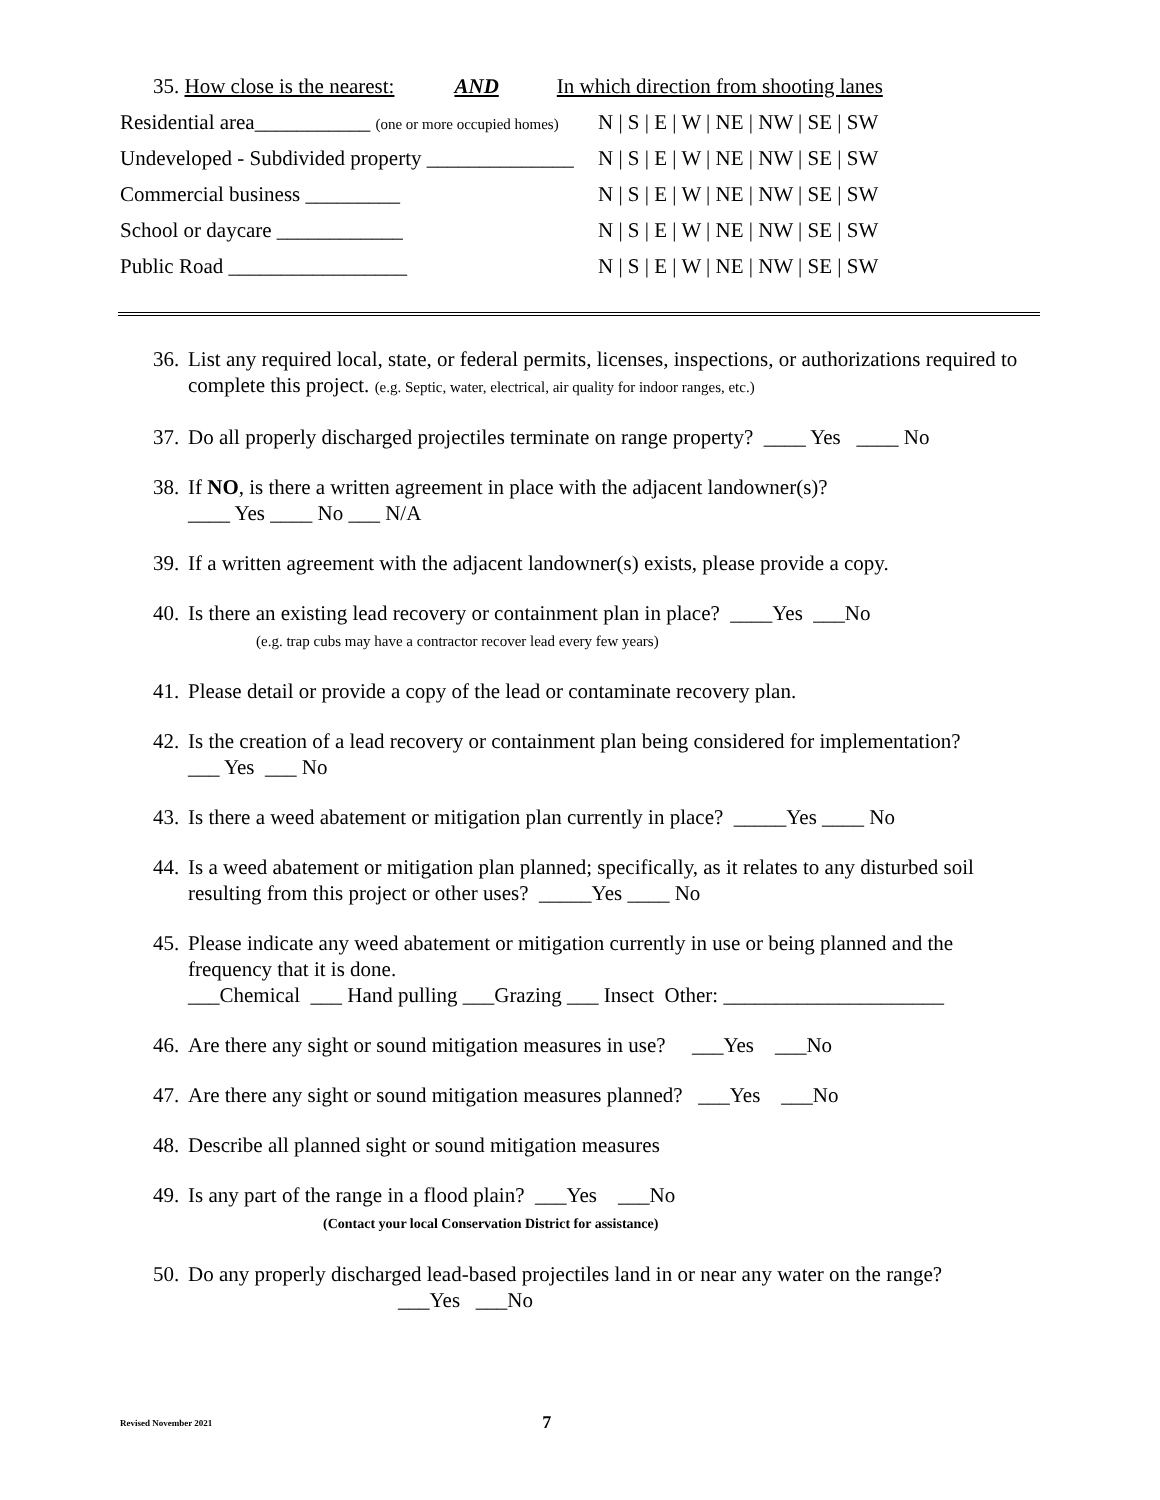35. How close is the nearest: AND In which direction from shooting lanes
Residential area___________ (one or more occupied homes) N | S | E | W | NE | NW | SE | SW
Undeveloped - Subdivided property ______________ N | S | E | W | NE | NW | SE | SW
Commercial business _________ N | S | E | W | NE | NW | SE | SW
School or daycare ____________ N | S | E | W | NE | NW | SE | SW
Public Road _________________ N | S | E | W | NE | NW | SE | SW
36. List any required local, state, or federal permits, licenses, inspections, or authorizations required to complete this project. (e.g. Septic, water, electrical, air quality for indoor ranges, etc.)
37. Do all properly discharged projectiles terminate on range property? ____ Yes ____ No
38. If NO, is there a written agreement in place with the adjacent landowner(s)?
____ Yes ____ No ___ N/A
39. If a written agreement with the adjacent landowner(s) exists, please provide a copy.
40. Is there an existing lead recovery or containment plan in place? ____Yes ___No
(e.g. trap cubs may have a contractor recover lead every few years)
41. Please detail or provide a copy of the lead or contaminate recovery plan.
42. Is the creation of a lead recovery or containment plan being considered for implementation?
___ Yes ___ No
43. Is there a weed abatement or mitigation plan currently in place? _____Yes ____ No
44. Is a weed abatement or mitigation plan planned; specifically, as it relates to any disturbed soil resulting from this project or other uses? _____Yes ____ No
45. Please indicate any weed abatement or mitigation currently in use or being planned and the frequency that it is done.
___Chemical ___ Hand pulling ___Grazing ___ Insect Other: _____________________
46. Are there any sight or sound mitigation measures in use? ___Yes ___No
47. Are there any sight or sound mitigation measures planned? ___Yes ___No
48. Describe all planned sight or sound mitigation measures
49. Is any part of the range in a flood plain? ___Yes ___No
(Contact your local Conservation District for assistance)
50. Do any properly discharged lead-based projectiles land in or near any water on the range?
___Yes ___No
Revised November 2021 7